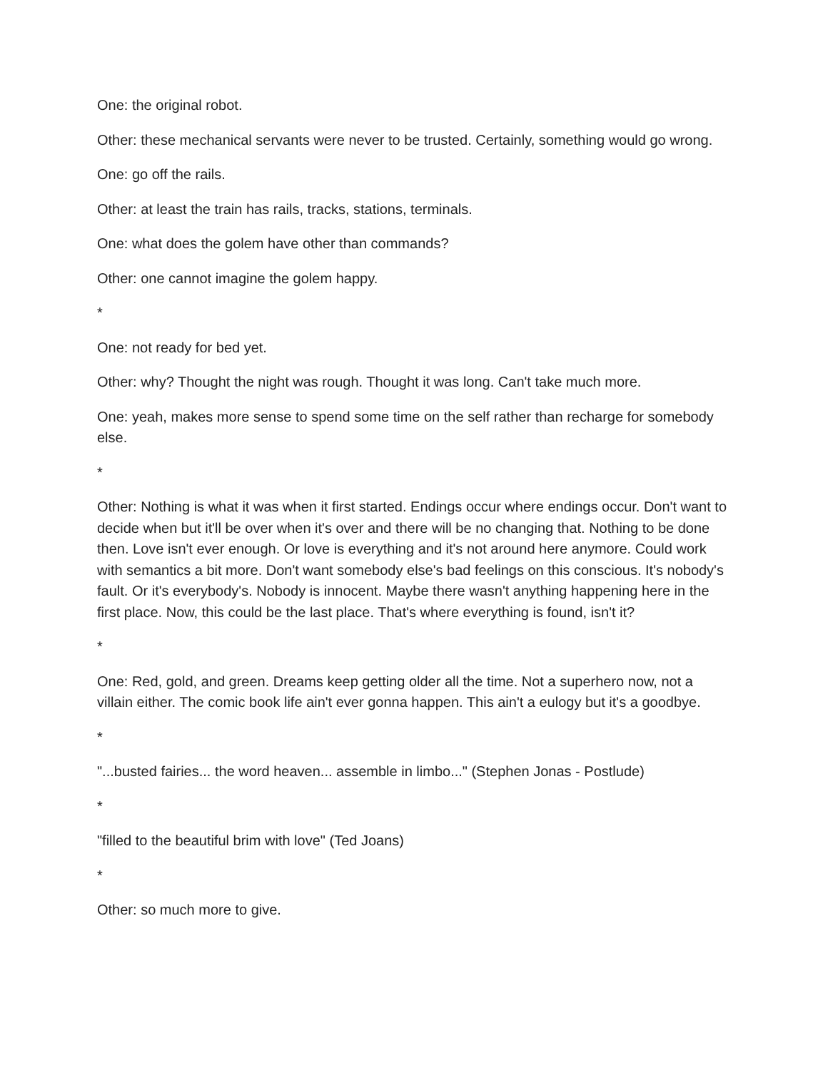One: the original robot.
Other: these mechanical servants were never to be trusted. Certainly, something would go wrong.
One: go off the rails.
Other: at least the train has rails, tracks, stations, terminals.
One: what does the golem have other than commands?
Other: one cannot imagine the golem happy.
*
One: not ready for bed yet.
Other: why? Thought the night was rough. Thought it was long. Can't take much more.
One: yeah, makes more sense to spend some time on the self rather than recharge for somebody else.
*
Other: Nothing is what it was when it first started. Endings occur where endings occur. Don't want to decide when but it'll be over when it's over and there will be no changing that. Nothing to be done then. Love isn't ever enough. Or love is everything and it's not around here anymore. Could work with semantics a bit more. Don't want somebody else's bad feelings on this conscious. It's nobody's fault. Or it's everybody's. Nobody is innocent. Maybe there wasn't anything happening here in the first place. Now, this could be the last place. That's where everything is found, isn't it?
*
One: Red, gold, and green. Dreams keep getting older all the time. Not a superhero now, not a villain either. The comic book life ain't ever gonna happen. This ain't a eulogy but it's a goodbye.
*
"...busted fairies... the word heaven... assemble in limbo..." (Stephen Jonas - Postlude)
*
"filled to the beautiful brim with love" (Ted Joans)
*
Other: so much more to give.